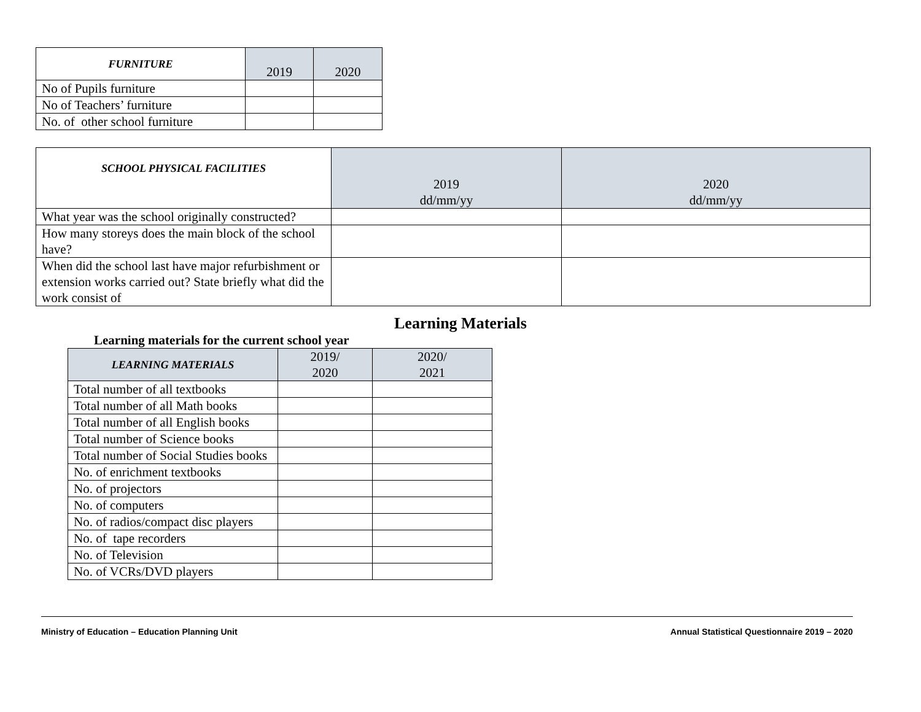| FURNITURE | 2019 | 2020 |
| --- | --- | --- |
| No of Pupils furniture | | |
| No of Teachers’ furniture | | |
| No. of other school furniture | | |
| SCHOOL PHYSICAL FACILITIES | 2019 dd/mm/yy | 2020 dd/mm/yy |
| --- | --- | --- |
| What year was the school originally constructed? | | |
| How many storeys does the main block of the school have? | | |
| When did the school last have major refurbishment or extension works carried out? State briefly what did the work consist of | | |
Learning Materials
Learning materials for the current school year
| LEARNING MATERIALS | 2019/ 2020 | 2020/ 2021 |
| --- | --- | --- |
| Total number of all textbooks | | |
| Total number of all Math books | | |
| Total number of all English books | | |
| Total number of Science books | | |
| Total number of Social Studies books | | |
| No. of enrichment textbooks | | |
| No. of projectors | | |
| No. of computers | | |
| No. of radios/compact disc players | | |
| No. of tape recorders | | |
| No. of Television | | |
| No. of VCRs/DVD players | | |
Ministry of Education – Education Planning Unit Annual Statistical Questionnaire 2019 – 2020